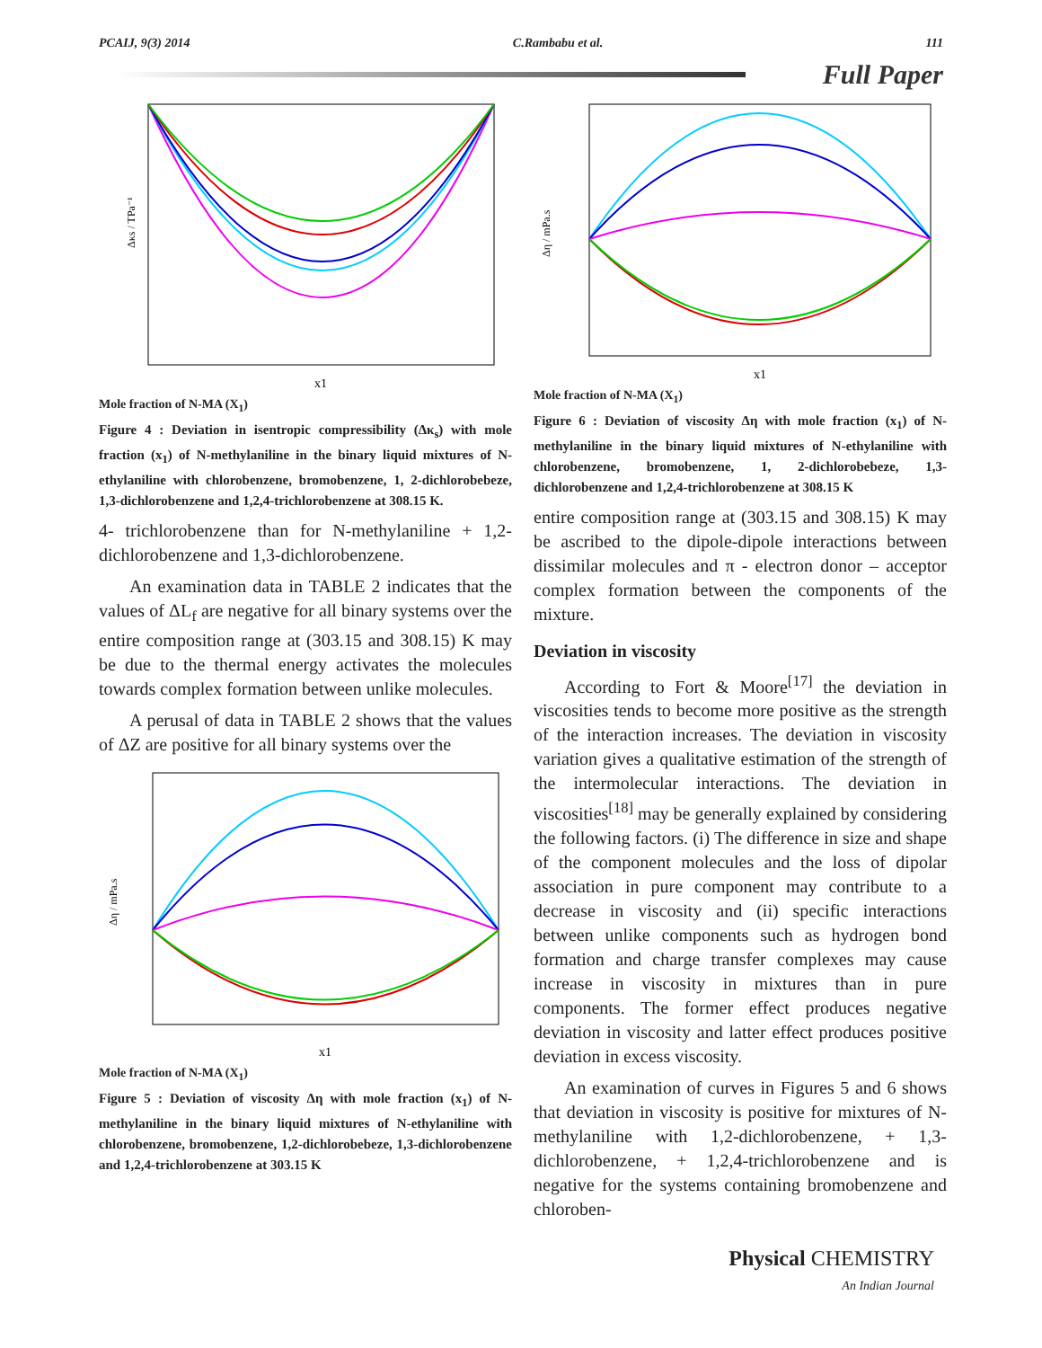PCAIJ, 9(3) 2014 C.Rambabu et al. 111
Full Paper
Δκs / TPa⁻¹
x1
Mole fraction of N-MA (X<sub>1</sub>)
Figure 4 : Deviation in isentropic compressibility (Δκ<sub>s</sub>) with mole fraction (x<sub>1</sub>) of N-methylaniline in the binary liquid mixtures of N-ethylaniline with chlorobenzene, bromobenzene, 1, 2-dichlorobebeze, 1,3-dichlorobenzene and 1,2,4-trichlorobenzene at 308.15 K.
4- trichlorobenzene than for N-methylaniline + 1,2-dichlorobenzene and 1,3-dichlorobenzene.
An examination data in TABLE 2 indicates that the values of ΔL<sub>f</sub> are negative for all binary systems over the entire composition range at (303.15 and 308.15) K may be due to the thermal energy activates the molecules towards complex formation between unlike molecules.
A perusal of data in TABLE 2 shows that the values of ΔZ are positive for all binary systems over the
Δη / mPa.s
x1
Mole fraction of N-MA (X<sub>1</sub>)
Figure 5 : Deviation of viscosity Δη with mole fraction (x<sub>1</sub>) of N-methylaniline in the binary liquid mixtures of N-ethylaniline with chlorobenzene, bromobenzene, 1,2-dichlorobebeze, 1,3-dichlorobenzene and 1,2,4-trichlorobenzene at 303.15 K
Δη / mPa.s
x1
Mole fraction of N-MA (X<sub>1</sub>)
Figure 6 : Deviation of viscosity Δη with mole fraction (x<sub>1</sub>) of N-methylaniline in the binary liquid mixtures of N-ethylaniline with chlorobenzene, bromobenzene, 1, 2-dichlorobebeze, 1,3-dichlorobenzene and 1,2,4-trichlorobenzene at 308.15 K
entire composition range at (303.15 and 308.15) K may be ascribed to the dipole-dipole interactions between dissimilar molecules and π - electron donor – acceptor complex formation between the components of the mixture.
Deviation in viscosity
According to Fort & Moore<sup>[17]</sup> the deviation in viscosities tends to become more positive as the strength of the interaction increases. The deviation in viscosity variation gives a qualitative estimation of the strength of the intermolecular interactions. The deviation in viscosities<sup>[18]</sup> may be generally explained by considering the following factors. (i) The difference in size and shape of the component molecules and the loss of dipolar association in pure component may contribute to a decrease in viscosity and (ii) specific interactions between unlike components such as hydrogen bond formation and charge transfer complexes may cause increase in viscosity in mixtures than in pure components. The former effect produces negative deviation in viscosity and latter effect produces positive deviation in excess viscosity.
An examination of curves in Figures 5 and 6 shows that deviation in viscosity is positive for mixtures of N-methylaniline with 1,2-dichlorobenzene, + 1,3-dichlorobenzene, + 1,2,4-trichlorobenzene and is negative for the systems containing bromobenzene and chloroben-
Physical CHEMISTRY
An Indian Journal